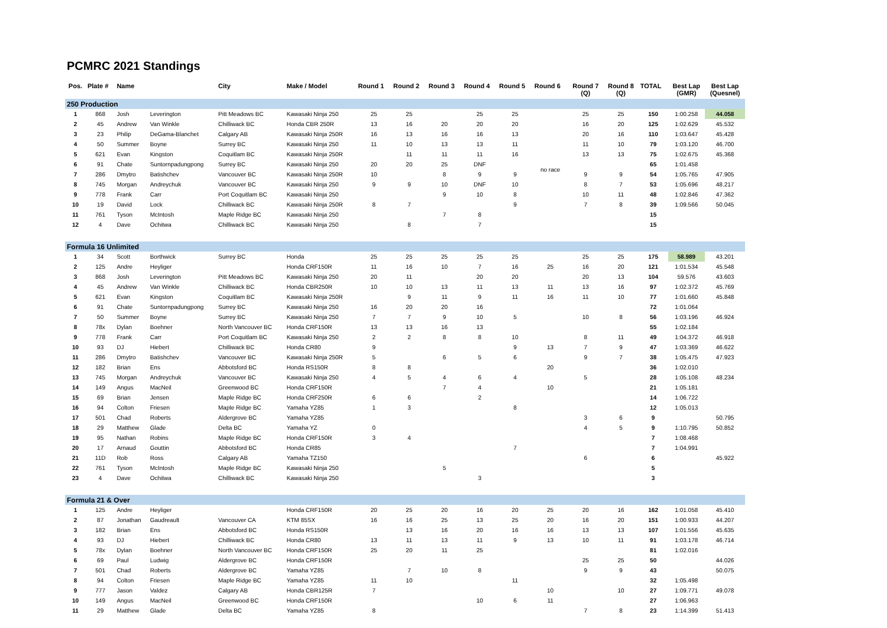PCMRC 2021 Standings
| Pos. | Plate # | Name | | City | Make / Model | Round 1 | Round 2 | Round 3 | Round 4 | Round 5 | Round 6 | Round 7 (Q) | Round 8 (Q) | TOTAL | Best Lap (GMR) | Best Lap (Quesnel) |
| --- | --- | --- | --- | --- | --- | --- | --- | --- | --- | --- | --- | --- | --- | --- | --- | --- |
| 250 Production | | | | | | | | | | | | | | | | |
| 1 | 868 | Josh | Leverington | Pitt Meadows BC | Kawasaki Ninja 250 | 25 | 25 | | 25 | 25 | | 25 | 25 | 150 | 1:00.258 | 44.058 |
| 2 | 45 | Andrew | Van Winkle | Chilliwack BC | Honda CBR 250R | 13 | 16 | 20 | 20 | 20 | | 16 | 20 | 125 | 1:02.629 | 45.532 |
| 3 | 23 | Philip | DeGama-Blanchet | Calgary AB | Kawasaki Ninja 250R | 16 | 13 | 16 | 16 | 13 | | 20 | 16 | 110 | 1:03.647 | 45.428 |
| 4 | 50 | Summer | Boyne | Surrey BC | Kawasaki Ninja 250 | 11 | 10 | 13 | 13 | 11 | | 11 | 10 | 79 | 1:03.120 | 46.700 |
| 5 | 621 | Evan | Kingston | Coquitlam BC | Kawasaki Ninja 250R | | 11 | 11 | 11 | 16 | | 13 | 13 | 75 | 1:02.675 | 45.368 |
| 6 | 91 | Chate | Suntornpadungpong | Surrey BC | Kawasaki Ninja 250 | 20 | 20 | 25 | DNF | | no race | | | 65 | 1:01.458 | |
| 7 | 286 | Dmytro | Batishchev | Vancouver BC | Kawasaki Ninja 250R | 10 | | 8 | 9 | 9 | | 9 | 9 | 54 | 1:05.765 | 47.905 |
| 8 | 745 | Morgan | Andreychuk | Vancouver BC | Kawasaki Ninja 250 | 9 | 9 | 10 | DNF | 10 | | 8 | 7 | 53 | 1:05.696 | 48.217 |
| 9 | 778 | Frank | Carr | Port Coquitlam BC | Kawasaki Ninja 250 | | | 9 | 10 | 8 | | 10 | 11 | 48 | 1:02.846 | 47.362 |
| 10 | 19 | David | Lock | Chilliwack BC | Kawasaki Ninja 250R | 8 | 7 | | | 9 | | 7 | 8 | 39 | 1:09.566 | 50.045 |
| 11 | 761 | Tyson | McIntosh | Maple Ridge BC | Kawasaki Ninja 250 | | | 7 | 8 | | | | | 15 | | |
| 12 | 4 | Dave | Ochitwa | Chilliwack BC | Kawasaki Ninja 250 | | 8 | | 7 | | | | | 15 | | |
| Formula 16 Unlimited | | | | | | | | | | | | | | | | |
| 1 | 34 | Scott | Borthwick | Surrey BC | Honda | 25 | 25 | 25 | 25 | 25 | | 25 | 25 | 175 | 58.989 | 43.201 |
| 2 | 125 | Andre | Heyliger | | Honda CRF150R | 11 | 16 | 10 | 7 | 16 | 25 | 16 | 20 | 121 | 1:01.534 | 45.548 |
| 3 | 868 | Josh | Leverington | Pitt Meadows BC | Kawasaki Ninja 250 | 20 | 11 | | 20 | 20 | | 20 | 13 | 104 | 59.576 | 43.603 |
| 4 | 45 | Andrew | Van Winkle | Chilliwack BC | Honda CBR250R | 10 | 10 | 13 | 11 | 13 | 11 | 13 | 16 | 97 | 1:02.372 | 45.769 |
| 5 | 621 | Evan | Kingston | Coquitlam BC | Kawasaki Ninja 250R | | 9 | 11 | 9 | 11 | 16 | 11 | 10 | 77 | 1:01.660 | 45.848 |
| 6 | 91 | Chate | Suntornpadungpong | Surrey BC | Kawasaki Ninja 250 | 16 | 20 | 20 | 16 | | | | | 72 | 1:01.064 | |
| 7 | 50 | Summer | Boyne | Surrey BC | Kawasaki Ninja 250 | 7 | 7 | 9 | 10 | 5 | | 10 | 8 | 56 | 1:03.196 | 46.924 |
| 8 | 78x | Dylan | Boehner | North Vancouver BC | Honda CRF150R | 13 | 13 | 16 | 13 | | | | | 55 | 1:02.184 | |
| 9 | 778 | Frank | Carr | Port Coquitlam BC | Kawasaki Ninja 250 | 2 | 2 | 8 | 8 | 10 | | 8 | 11 | 49 | 1:04.372 | 46.918 |
| 10 | 93 | DJ | Hiebert | Chilliwack BC | Honda CR80 | 9 | | | | 9 | 13 | 7 | 9 | 47 | 1:03.369 | 46.622 |
| 11 | 286 | Dmytro | Batishchev | Vancouver BC | Kawasaki Ninja 250R | 5 | | 6 | 5 | 6 | | 9 | 7 | 38 | 1:05.475 | 47.923 |
| 12 | 182 | Brian | Ens | Abbotsford BC | Honda RS150R | 8 | 8 | | | | 20 | | | 36 | 1:02.010 | |
| 13 | 745 | Morgan | Andreychuk | Vancouver BC | Kawasaki Ninja 250 | 4 | 5 | 4 | 6 | 4 | | 5 | | 28 | 1:05.108 | 48.234 |
| 14 | 149 | Angus | MacNeil | Greenwood BC | Honda CRF150R | | | 7 | 4 | | 10 | | | 21 | 1:05.181 | |
| 15 | 69 | Brian | Jensen | Maple Ridge BC | Honda CRF250R | 6 | 6 | | 2 | | | | | 14 | 1:06.722 | |
| 16 | 94 | Colton | Friesen | Maple Ridge BC | Yamaha YZ85 | 1 | 3 | | | 8 | | | | 12 | 1:05.013 | |
| 17 | 501 | Chad | Roberts | Aldergrove BC | Yamaha YZ85 | | | | | | | 3 | 6 | 9 | | 50.795 |
| 18 | 29 | Matthew | Glade | Delta BC | Yamaha YZ | 0 | | | | | | 4 | 5 | 9 | 1:10.795 | 50.852 |
| 19 | 95 | Nathan | Robins | Maple Ridge BC | Honda CRF150R | 3 | 4 | | | | | | | 7 | 1:08.468 | |
| 20 | 17 | Arnaud | Gouttin | Abbotsford BC | Honda CR85 | | | | | 7 | | | | 7 | 1:04.991 | |
| 21 | 11D | Rob | Ross | Calgary AB | Yamaha TZ150 | | | | | | | 6 | | 6 | | 45.922 |
| 22 | 761 | Tyson | McIntosh | Maple Ridge BC | Kawasaki Ninja 250 | | | 5 | | | | | | 5 | | |
| 23 | 4 | Dave | Ochitwa | Chilliwack BC | Kawasaki Ninja 250 | | | | 3 | | | | | 3 | | |
| Formula 21 & Over | | | | | | | | | | | | | | | | |
| 1 | 125 | Andre | Heyliger | | Honda CRF150R | 20 | 25 | 20 | 16 | 20 | 25 | 20 | 16 | 162 | 1:01.058 | 45.410 |
| 2 | 87 | Jonathan | Gaudreault | Vancouver CA | KTM 85SX | 16 | 16 | 25 | 13 | 25 | 20 | 16 | 20 | 151 | 1:00.933 | 44.207 |
| 3 | 182 | Brian | Ens | Abbotsford BC | Honda RS150R | | 13 | 16 | 20 | 16 | 16 | 13 | 13 | 107 | 1:01.556 | 45.635 |
| 4 | 93 | DJ | Hiebert | Chilliwack BC | Honda CR80 | 13 | 11 | 13 | 11 | 9 | 13 | 10 | 11 | 91 | 1:03.178 | 46.714 |
| 5 | 78x | Dylan | Boehner | North Vancouver BC | Honda CRF150R | 25 | 20 | 11 | 25 | | | | | 81 | 1:02.016 | |
| 6 | 69 | Paul | Ludwig | Aldergrove BC | Honda CRF150R | | | | | | | 25 | 25 | 50 | | 44.026 |
| 7 | 501 | Chad | Roberts | Aldergrove BC | Yamaha YZ85 | | 7 | 10 | 8 | | | 9 | 9 | 43 | | 50.075 |
| 8 | 94 | Colton | Friesen | Maple Ridge BC | Yamaha YZ85 | 11 | 10 | | | 11 | | | | 32 | 1:05.498 | |
| 9 | 777 | Jason | Valdez | Calgary AB | Honda CBR125R | 7 | | | | | 10 | | 10 | 27 | 1:09.771 | 49.078 |
| 10 | 149 | Angus | MacNeil | Greenwood BC | Honda CRF150R | | | | 10 | 6 | 11 | | | 27 | 1:06.963 | |
| 11 | 29 | Matthew | Glade | Delta BC | Yamaha YZ85 | 8 | | | | | | 7 | 8 | 23 | 1:14.399 | 51.413 |